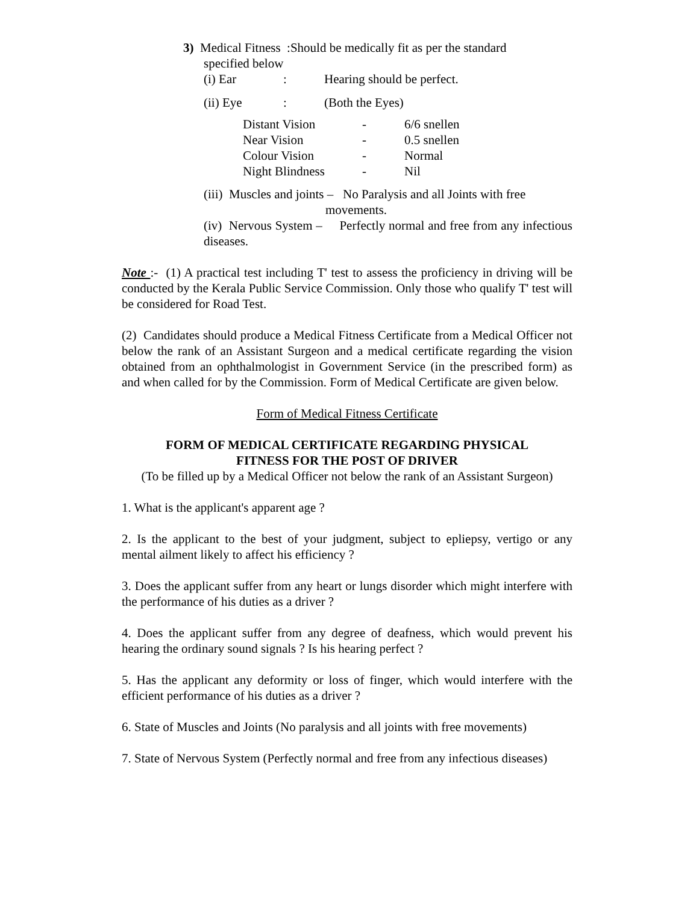3) Medical Fitness :Should be medically fit as per the standard
specified below
(i) Ear: Hearing should be perfect.
(ii) Eye: (Both the Eyes)
| Distant Vision | - | 6/6 snellen |
| Near Vision | - | 0.5 snellen |
| Colour Vision | - | Normal |
| Night Blindness | - | Nil |
(iii) Muscles and joints – No Paralysis and all Joints with free
movements.
(iv) Nervous System – Perfectly normal and free from any infectious diseases.
Note :- (1) A practical test including T' test to assess the proficiency in driving will be conducted by the Kerala Public Service Commission. Only those who qualify T' test will be considered for Road Test.
(2) Candidates should produce a Medical Fitness Certificate from a Medical Officer not below the rank of an Assistant Surgeon and a medical certificate regarding the vision obtained from an ophthalmologist in Government Service (in the prescribed form) as and when called for by the Commission. Form of Medical Certificate are given below.
Form of Medical Fitness Certificate
FORM OF MEDICAL CERTIFICATE REGARDING PHYSICAL
FITNESS FOR THE POST OF DRIVER
(To be filled up by a Medical Officer not below the rank of an Assistant Surgeon)
1. What is the applicant's apparent age ?
2. Is the applicant to the best of your judgment, subject to epliepsy, vertigo or any mental ailment likely to affect his efficiency ?
3. Does the applicant suffer from any heart or lungs disorder which might interfere with the performance of his duties as a driver ?
4. Does the applicant suffer from any degree of deafness, which would prevent his hearing the ordinary sound signals ? Is his hearing perfect ?
5. Has the applicant any deformity or loss of finger, which would interfere with the efficient performance of his duties as a driver ?
6. State of Muscles and Joints (No paralysis and all joints with free movements)
7. State of Nervous System (Perfectly normal and free from any infectious diseases)